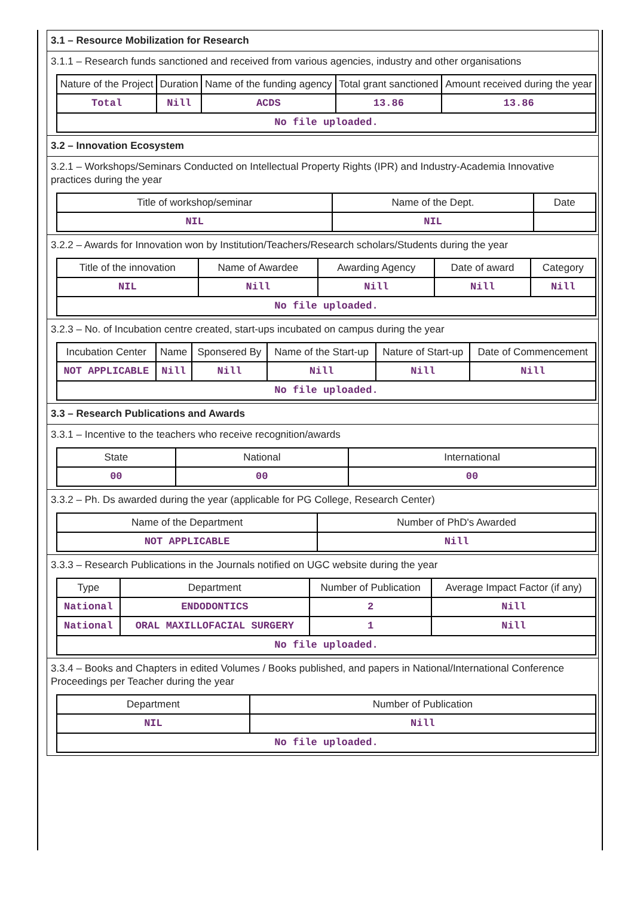3.1 – Resource Mobilization for Research
3.1.1 – Research funds sanctioned and received from various agencies, industry and other organisations
| Nature of the Project | Duration | Name of the funding agency | Total grant sanctioned | Amount received during the year |
| --- | --- | --- | --- | --- |
| Total | Nill | ACDS | 13.86 | 13.86 |
| No file uploaded. | | | | |
3.2 – Innovation Ecosystem
3.2.1 – Workshops/Seminars Conducted on Intellectual Property Rights (IPR) and Industry-Academia Innovative practices during the year
| Title of workshop/seminar | Name of the Dept. | Date |
| --- | --- | --- |
| NIL | NIL | |
3.2.2 – Awards for Innovation won by Institution/Teachers/Research scholars/Students during the year
| Title of the innovation | Name of Awardee | Awarding Agency | Date of award | Category |
| --- | --- | --- | --- | --- |
| NIL | Nill | Nill | Nill | Nill |
| No file uploaded. | | | | |
3.2.3 – No. of Incubation centre created, start-ups incubated on campus during the year
| Incubation Center | Name | Sponsered By | Name of the Start-up | Nature of Start-up | Date of Commencement |
| --- | --- | --- | --- | --- | --- |
| NOT APPLICABLE | Nill | Nill | Nill | Nill | Nill |
| No file uploaded. | | | | | |
3.3 – Research Publications and Awards
3.3.1 – Incentive to the teachers who receive recognition/awards
| State | National | International |
| --- | --- | --- |
| 00 | 00 | 00 |
3.3.2 – Ph. Ds awarded during the year (applicable for PG College, Research Center)
| Name of the Department | Number of PhD's Awarded |
| --- | --- |
| NOT APPLICABLE | Nill |
3.3.3 – Research Publications in the Journals notified on UGC website during the year
| Type | Department | Number of Publication | Average Impact Factor (if any) |
| --- | --- | --- | --- |
| National | ENDODONTICS | 2 | Nill |
| National | ORAL MAXILLOFACIAL SURGERY | 1 | Nill |
| No file uploaded. | | | |
3.3.4 – Books and Chapters in edited Volumes / Books published, and papers in National/International Conference Proceedings per Teacher during the year
| Department | Number of Publication |
| --- | --- |
| NIL | Nill |
| No file uploaded. | |